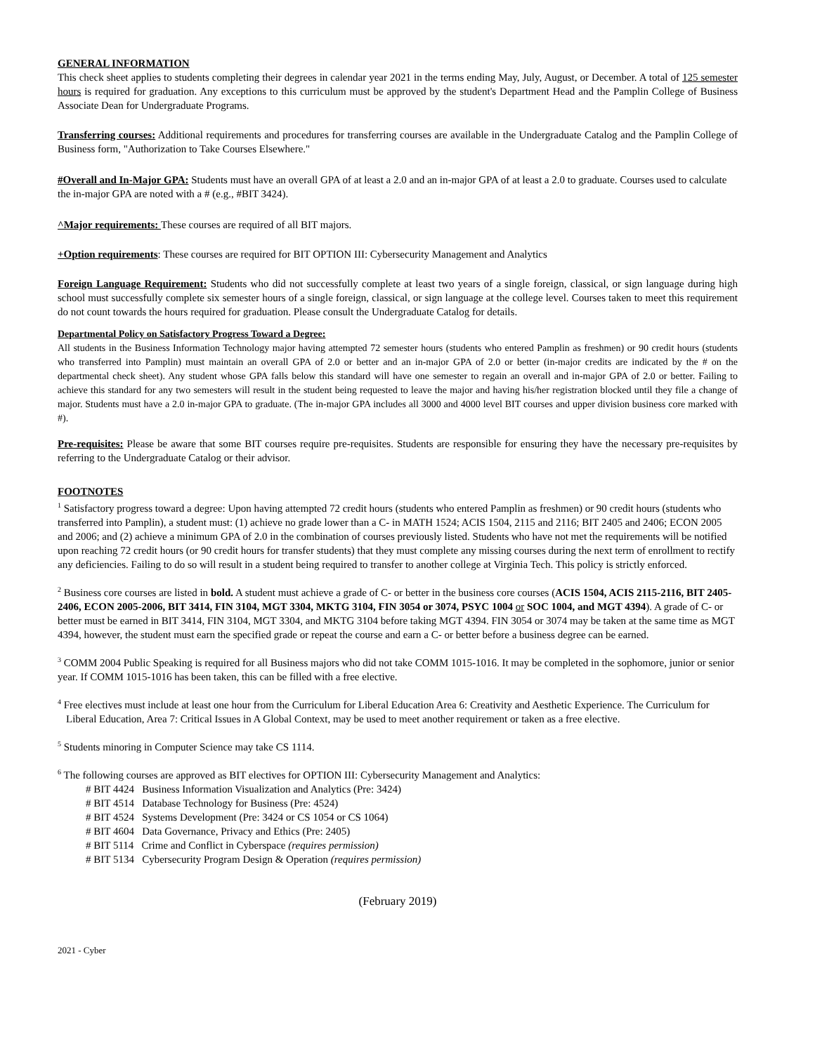GENERAL INFORMATION
This check sheet applies to students completing their degrees in calendar year 2021 in the terms ending May, July, August, or December. A total of 125 semester hours is required for graduation. Any exceptions to this curriculum must be approved by the student's Department Head and the Pamplin College of Business Associate Dean for Undergraduate Programs.
Transferring courses: Additional requirements and procedures for transferring courses are available in the Undergraduate Catalog and the Pamplin College of Business form, "Authorization to Take Courses Elsewhere."
#Overall and In-Major GPA: Students must have an overall GPA of at least a 2.0 and an in-major GPA of at least a 2.0 to graduate. Courses used to calculate the in-major GPA are noted with a # (e.g., #BIT 3424).
^Major requirements: These courses are required of all BIT majors.
+Option requirements: These courses are required for BIT OPTION III: Cybersecurity Management and Analytics
Foreign Language Requirement: Students who did not successfully complete at least two years of a single foreign, classical, or sign language during high school must successfully complete six semester hours of a single foreign, classical, or sign language at the college level. Courses taken to meet this requirement do not count towards the hours required for graduation. Please consult the Undergraduate Catalog for details.
Departmental Policy on Satisfactory Progress Toward a Degree:
All students in the Business Information Technology major having attempted 72 semester hours (students who entered Pamplin as freshmen) or 90 credit hours (students who transferred into Pamplin) must maintain an overall GPA of 2.0 or better and an in-major GPA of 2.0 or better (in-major credits are indicated by the # on the departmental check sheet). Any student whose GPA falls below this standard will have one semester to regain an overall and in-major GPA of 2.0 or better. Failing to achieve this standard for any two semesters will result in the student being requested to leave the major and having his/her registration blocked until they file a change of major. Students must have a 2.0 in-major GPA to graduate. (The in-major GPA includes all 3000 and 4000 level BIT courses and upper division business core marked with #).
Pre-requisites: Please be aware that some BIT courses require pre-requisites. Students are responsible for ensuring they have the necessary pre-requisites by referring to the Undergraduate Catalog or their advisor.
FOOTNOTES
<sup>1</sup> Satisfactory progress toward a degree: Upon having attempted 72 credit hours (students who entered Pamplin as freshmen) or 90 credit hours (students who transferred into Pamplin), a student must: (1) achieve no grade lower than a C- in MATH 1524; ACIS 1504, 2115 and 2116; BIT 2405 and 2406; ECON 2005 and 2006; and (2) achieve a minimum GPA of 2.0 in the combination of courses previously listed. Students who have not met the requirements will be notified upon reaching 72 credit hours (or 90 credit hours for transfer students) that they must complete any missing courses during the next term of enrollment to rectify any deficiencies. Failing to do so will result in a student being required to transfer to another college at Virginia Tech. This policy is strictly enforced.
<sup>2</sup> Business core courses are listed in bold. A student must achieve a grade of C- or better in the business core courses (ACIS 1504, ACIS 2115-2116, BIT 2405-2406, ECON 2005-2006, BIT 3414, FIN 3104, MGT 3304, MKTG 3104, FIN 3054 or 3074, PSYC 1004 or SOC 1004, and MGT 4394). A grade of C- or better must be earned in BIT 3414, FIN 3104, MGT 3304, and MKTG 3104 before taking MGT 4394. FIN 3054 or 3074 may be taken at the same time as MGT 4394, however, the student must earn the specified grade or repeat the course and earn a C- or better before a business degree can be earned.
<sup>3</sup> COMM 2004 Public Speaking is required for all Business majors who did not take COMM 1015-1016. It may be completed in the sophomore, junior or senior year. If COMM 1015-1016 has been taken, this can be filled with a free elective.
<sup>4</sup> Free electives must include at least one hour from the Curriculum for Liberal Education Area 6: Creativity and Aesthetic Experience. The Curriculum for Liberal Education, Area 7: Critical Issues in A Global Context, may be used to meet another requirement or taken as a free elective.
<sup>5</sup> Students minoring in Computer Science may take CS 1114.
<sup>6</sup> The following courses are approved as BIT electives for OPTION III: Cybersecurity Management and Analytics:
# BIT 4424 Business Information Visualization and Analytics (Pre: 3424)
# BIT 4514 Database Technology for Business (Pre: 4524)
# BIT 4524 Systems Development (Pre: 3424 or CS 1054 or CS 1064)
# BIT 4604 Data Governance, Privacy and Ethics (Pre: 2405)
# BIT 5114 Crime and Conflict in Cyberspace (requires permission)
# BIT 5134 Cybersecurity Program Design & Operation (requires permission)
(February 2019)
2021 - Cyber